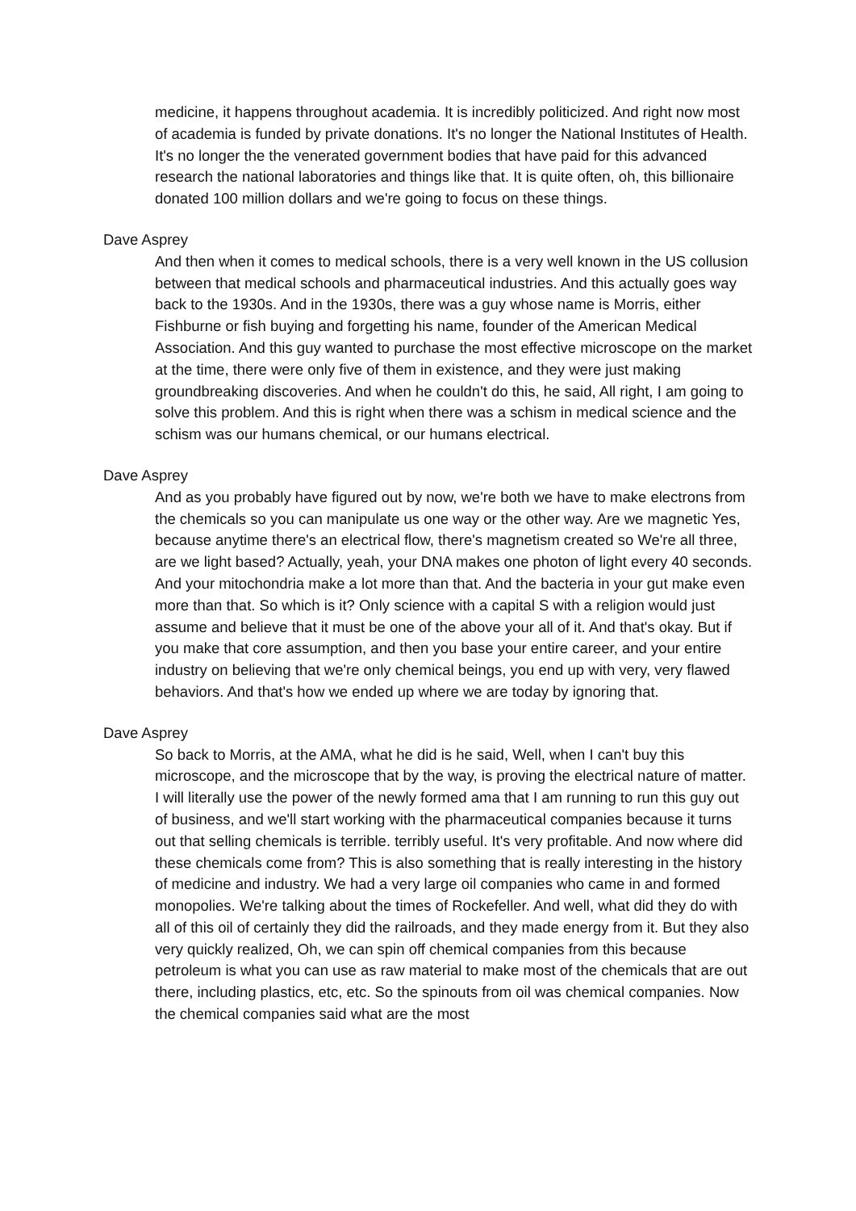medicine, it happens throughout academia. It is incredibly politicized. And right now most of academia is funded by private donations. It's no longer the National Institutes of Health. It's no longer the the venerated government bodies that have paid for this advanced research the national laboratories and things like that. It is quite often, oh, this billionaire donated 100 million dollars and we're going to focus on these things.
Dave Asprey
And then when it comes to medical schools, there is a very well known in the US collusion between that medical schools and pharmaceutical industries. And this actually goes way back to the 1930s. And in the 1930s, there was a guy whose name is Morris, either Fishburne or fish buying and forgetting his name, founder of the American Medical Association. And this guy wanted to purchase the most effective microscope on the market at the time, there were only five of them in existence, and they were just making groundbreaking discoveries. And when he couldn't do this, he said, All right, I am going to solve this problem. And this is right when there was a schism in medical science and the schism was our humans chemical, or our humans electrical.
Dave Asprey
And as you probably have figured out by now, we're both we have to make electrons from the chemicals so you can manipulate us one way or the other way. Are we magnetic Yes, because anytime there's an electrical flow, there's magnetism created so We're all three, are we light based? Actually, yeah, your DNA makes one photon of light every 40 seconds. And your mitochondria make a lot more than that. And the bacteria in your gut make even more than that. So which is it? Only science with a capital S with a religion would just assume and believe that it must be one of the above your all of it. And that's okay. But if you make that core assumption, and then you base your entire career, and your entire industry on believing that we're only chemical beings, you end up with very, very flawed behaviors. And that's how we ended up where we are today by ignoring that.
Dave Asprey
So back to Morris, at the AMA, what he did is he said, Well, when I can't buy this microscope, and the microscope that by the way, is proving the electrical nature of matter. I will literally use the power of the newly formed ama that I am running to run this guy out of business, and we'll start working with the pharmaceutical companies because it turns out that selling chemicals is terrible. terribly useful. It's very profitable. And now where did these chemicals come from? This is also something that is really interesting in the history of medicine and industry. We had a very large oil companies who came in and formed monopolies. We're talking about the times of Rockefeller. And well, what did they do with all of this oil of certainly they did the railroads, and they made energy from it. But they also very quickly realized, Oh, we can spin off chemical companies from this because petroleum is what you can use as raw material to make most of the chemicals that are out there, including plastics, etc, etc. So the spinouts from oil was chemical companies. Now the chemical companies said what are the most